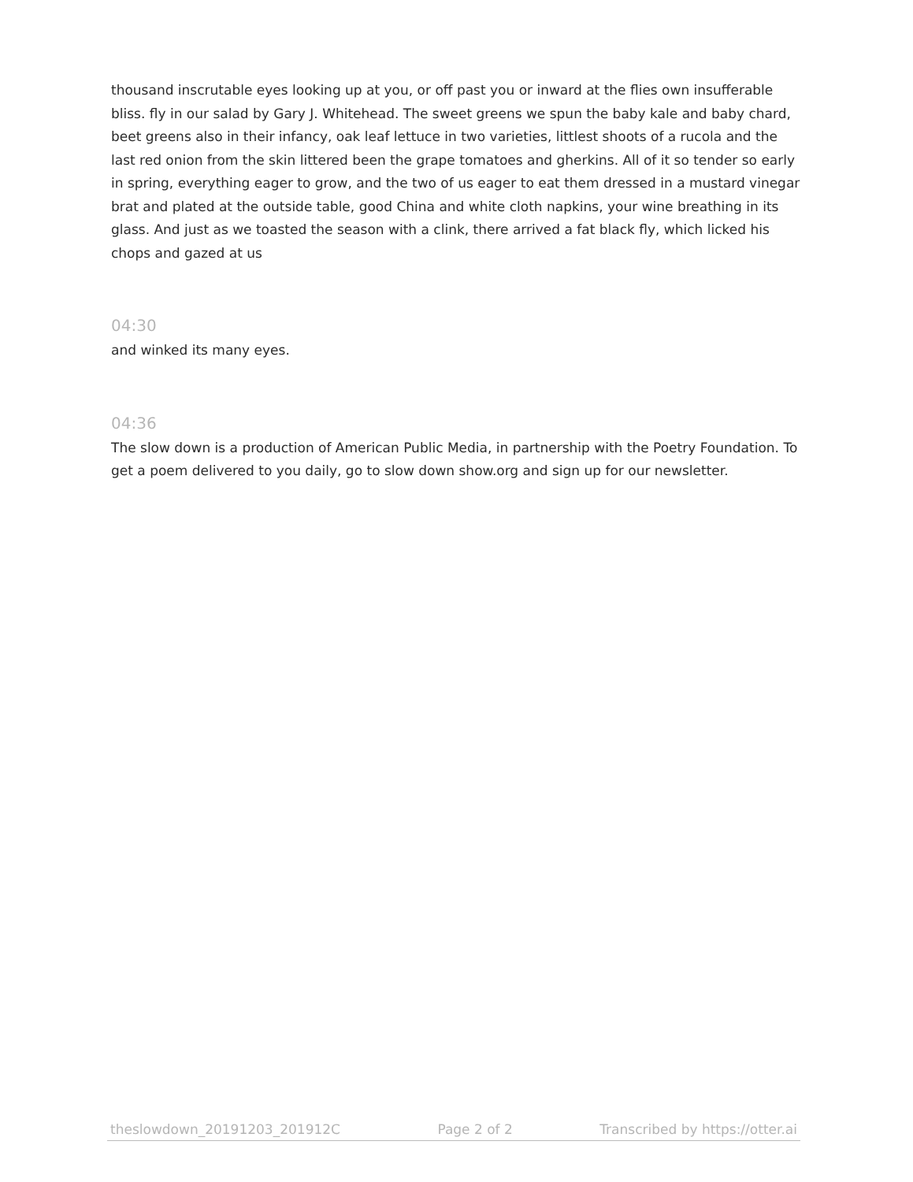thousand inscrutable eyes looking up at you, or off past you or inward at the flies own insufferable bliss. fly in our salad by Gary J. Whitehead. The sweet greens we spun the baby kale and baby chard, beet greens also in their infancy, oak leaf lettuce in two varieties, littlest shoots of a rucola and the last red onion from the skin littered been the grape tomatoes and gherkins. All of it so tender so early in spring, everything eager to grow, and the two of us eager to eat them dressed in a mustard vinegar brat and plated at the outside table, good China and white cloth napkins, your wine breathing in its glass. And just as we toasted the season with a clink, there arrived a fat black fly, which licked his chops and gazed at us
04:30
and winked its many eyes.
04:36
The slow down is a production of American Public Media, in partnership with the Poetry Foundation. To get a poem delivered to you daily, go to slow down show.org and sign up for our newsletter.
theslowdown_20191203_201912C Page 2 of 2 Transcribed by https://otter.ai